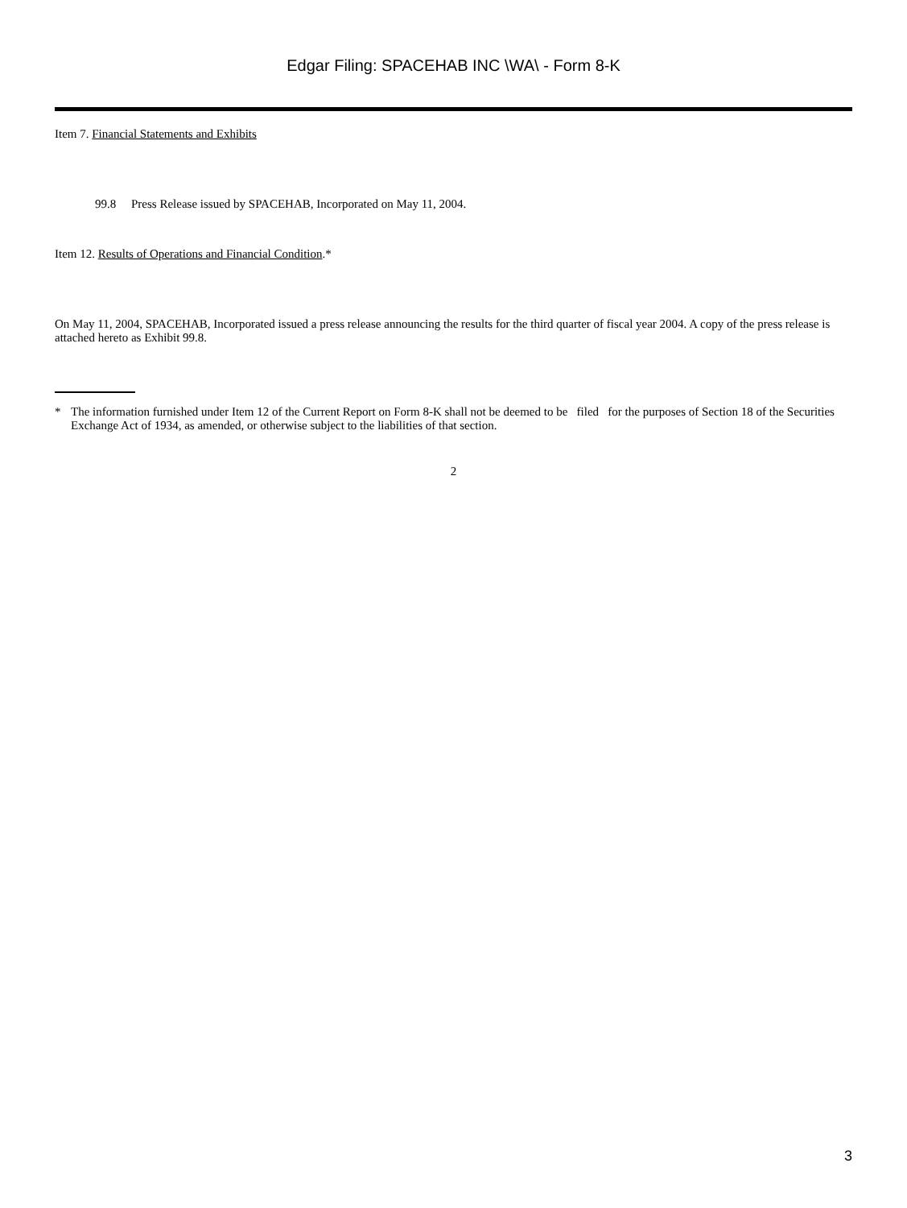Edgar Filing: SPACEHAB INC \WA\ - Form 8-K
Item 7. Financial Statements and Exhibits
99.8 Press Release issued by SPACEHAB, Incorporated on May 11, 2004.
Item 12. Results of Operations and Financial Condition.*
On May 11, 2004, SPACEHAB, Incorporated issued a press release announcing the results for the third quarter of fiscal year 2004. A copy of the press release is attached hereto as Exhibit 99.8.
* The information furnished under Item 12 of the Current Report on Form 8-K shall not be deemed to be filed for the purposes of Section 18 of the Securities Exchange Act of 1934, as amended, or otherwise subject to the liabilities of that section.
2
3